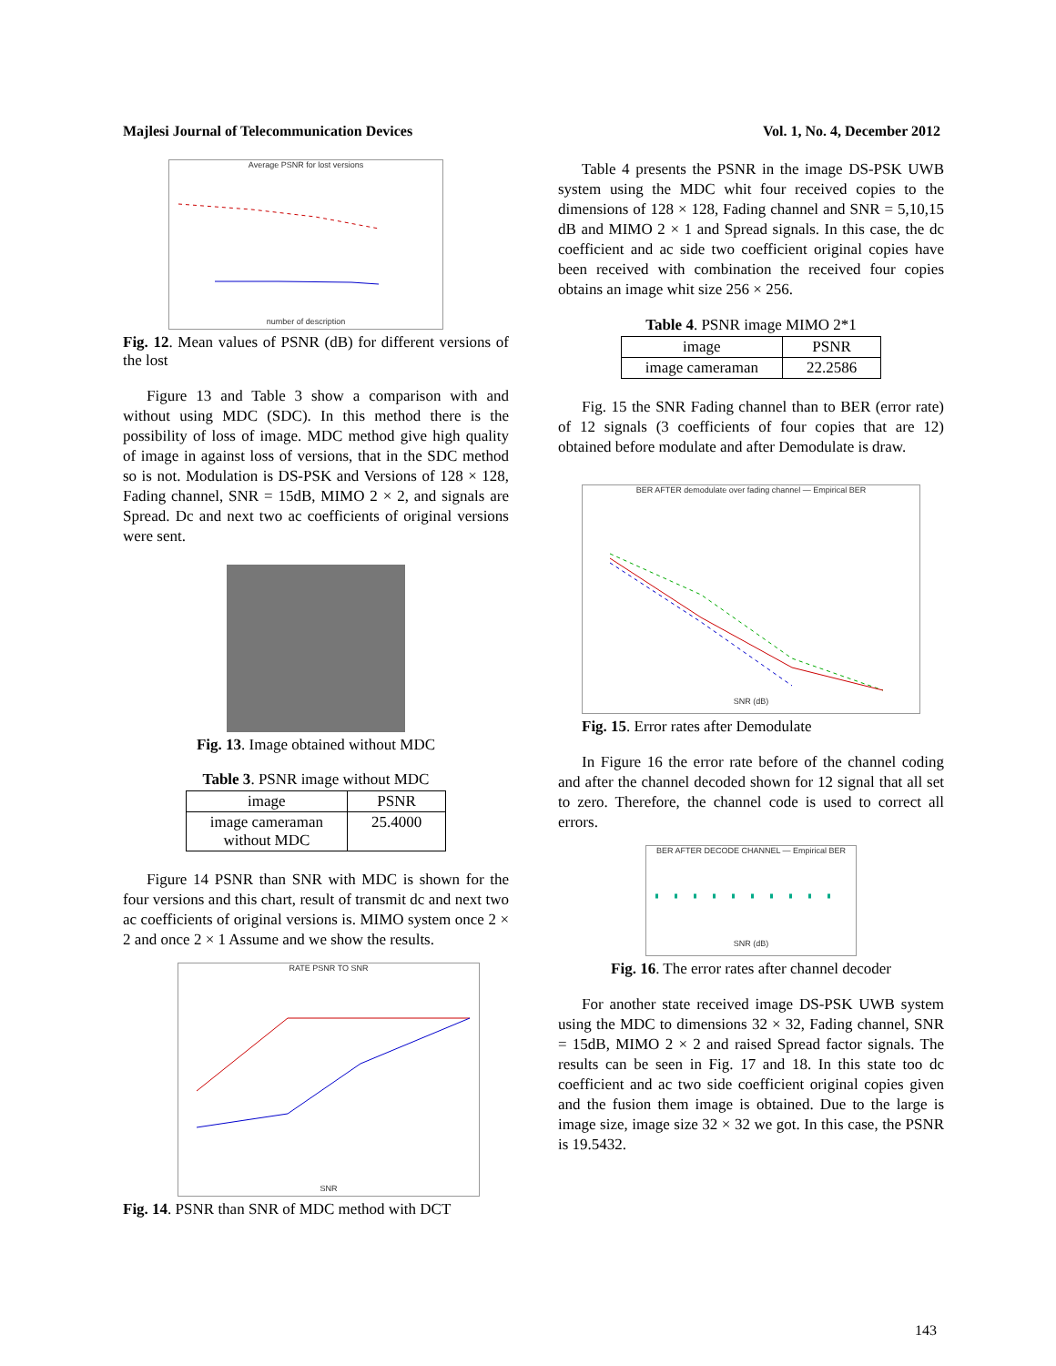Majlesi Journal of Telecommunication Devices Vol. 1, No. 4, December 2012
Average PSNR for lost versions
number of description
Fig. 12. Mean values of PSNR (dB) for different versions of the lost
Figure 13 and Table 3 show a comparison with and without using MDC (SDC). In this method there is the possibility of loss of image. MDC method give high quality of image in against loss of versions, that in the SDC method so is not. Modulation is DS-PSK and Versions of 128 × 128, Fading channel, SNR = 15dB, MIMO 2 × 2, and signals are Spread. Dc and next two ac coefficients of original versions were sent.
Fig. 13. Image obtained without MDC
Table 3. PSNR image without MDC
| image | PSNR |
| --- | --- |
| image cameraman without MDC | 25.4000 |
Figure 14 PSNR than SNR with MDC is shown for the four versions and this chart, result of transmit dc and next two ac coefficients of original versions is. MIMO system once 2 × 2 and once 2 × 1 Assume and we show the results.
RATE PSNR TO SNR
SNR
Fig. 14. PSNR than SNR of MDC method with DCT
Table 4 presents the PSNR in the image DS-PSK UWB system using the MDC whit four received copies to the dimensions of 128 × 128, Fading channel and SNR = 5,10,15 dB and MIMO 2 × 1 and Spread signals. In this case, the dc coefficient and ac side two coefficient original copies have been received with combination the received four copies obtains an image whit size 256 × 256.
Table 4. PSNR image MIMO 2*1
| image | PSNR |
| --- | --- |
| image cameraman | 22.2586 |
Fig. 15 the SNR Fading channel than to BER (error rate) of 12 signals (3 coefficients of four copies that are 12) obtained before modulate and after Demodulate is draw.
BER AFTER demodulate over fading channel — Empirical BER
SNR (dB)
Fig. 15. Error rates after Demodulate
In Figure 16 the error rate before of the channel coding and after the channel decoded shown for 12 signal that all set to zero. Therefore, the channel code is used to correct all errors.
BER AFTER DECODE CHANNEL — Empirical BER
SNR (dB)
Fig. 16. The error rates after channel decoder
For another state received image DS-PSK UWB system using the MDC to dimensions 32 × 32, Fading channel, SNR = 15dB, MIMO 2 × 2 and raised Spread factor signals. The results can be seen in Fig. 17 and 18. In this state too dc coefficient and ac two side coefficient original copies given and the fusion them image is obtained. Due to the large is image size, image size 32 × 32 we got. In this case, the PSNR is 19.5432.
143